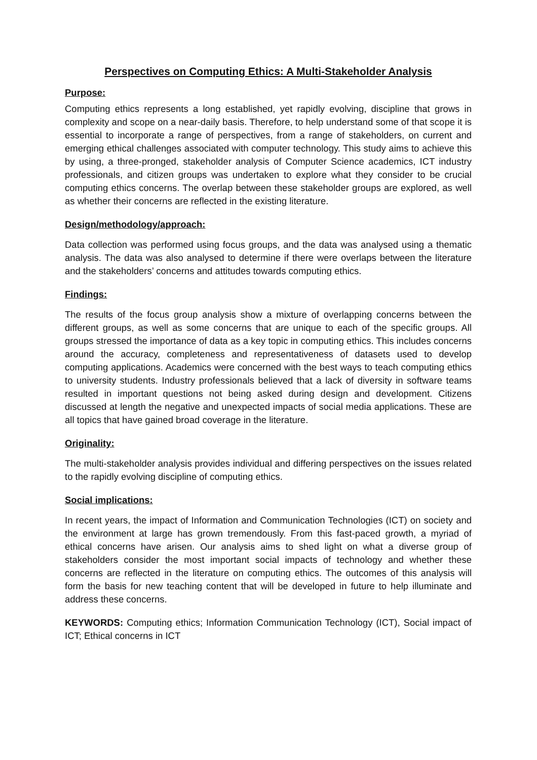Perspectives on Computing Ethics: A Multi-Stakeholder Analysis
Purpose:
Computing ethics represents a long established, yet rapidly evolving, discipline that grows in complexity and scope on a near-daily basis. Therefore, to help understand some of that scope it is essential to incorporate a range of perspectives, from a range of stakeholders, on current and emerging ethical challenges associated with computer technology. This study aims to achieve this by using, a three-pronged, stakeholder analysis of Computer Science academics, ICT industry professionals, and citizen groups was undertaken to explore what they consider to be crucial computing ethics concerns. The overlap between these stakeholder groups are explored, as well as whether their concerns are reflected in the existing literature.
Design/methodology/approach:
Data collection was performed using focus groups, and the data was analysed using a thematic analysis. The data was also analysed to determine if there were overlaps between the literature and the stakeholders’ concerns and attitudes towards computing ethics.
Findings:
The results of the focus group analysis show a mixture of overlapping concerns between the different groups, as well as some concerns that are unique to each of the specific groups. All groups stressed the importance of data as a key topic in computing ethics. This includes concerns around the accuracy, completeness and representativeness of datasets used to develop computing applications. Academics were concerned with the best ways to teach computing ethics to university students. Industry professionals believed that a lack of diversity in software teams resulted in important questions not being asked during design and development. Citizens discussed at length the negative and unexpected impacts of social media applications. These are all topics that have gained broad coverage in the literature.
Originality:
The multi-stakeholder analysis provides individual and differing perspectives on the issues related to the rapidly evolving discipline of computing ethics.
Social implications:
In recent years, the impact of Information and Communication Technologies (ICT) on society and the environment at large has grown tremendously. From this fast-paced growth, a myriad of ethical concerns have arisen. Our analysis aims to shed light on what a diverse group of stakeholders consider the most important social impacts of technology and whether these concerns are reflected in the literature on computing ethics. The outcomes of this analysis will form the basis for new teaching content that will be developed in future to help illuminate and address these concerns.
KEYWORDS: Computing ethics; Information Communication Technology (ICT), Social impact of ICT; Ethical concerns in ICT